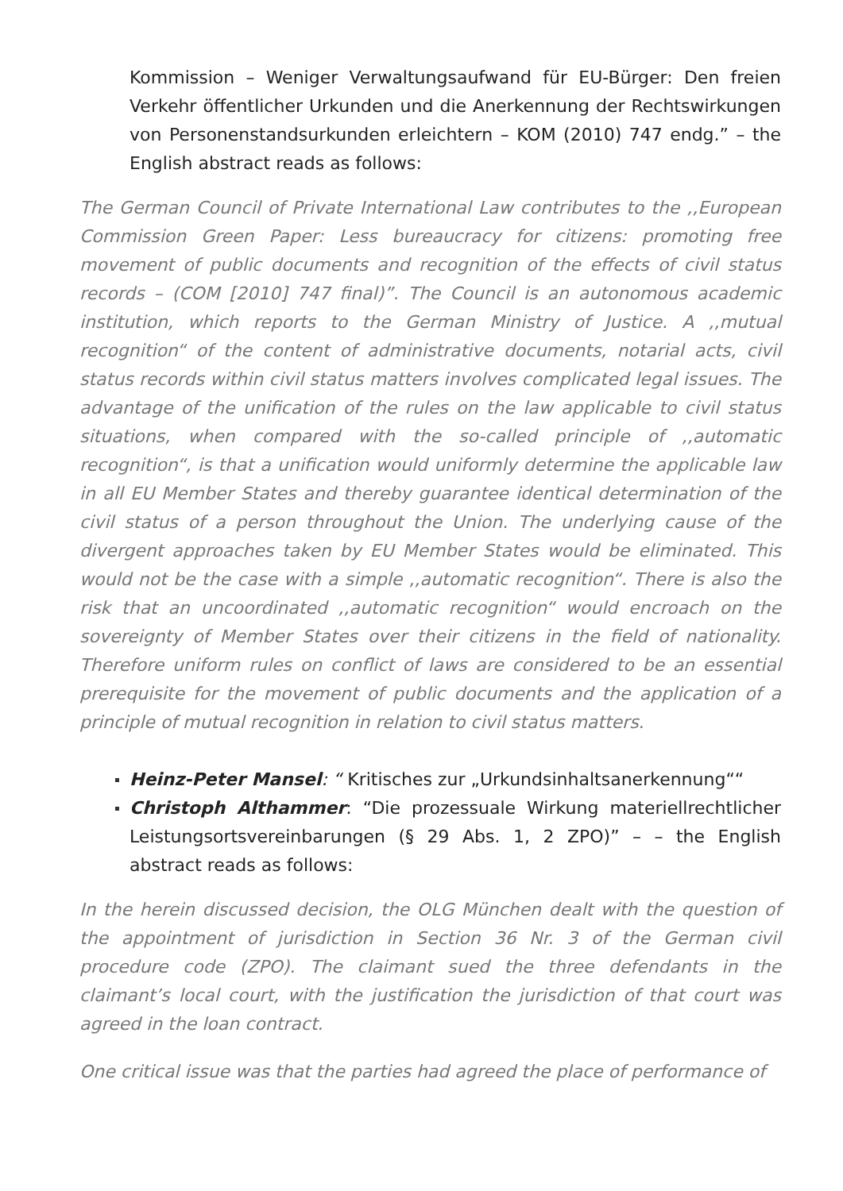Kommission – Weniger Verwaltungsaufwand für EU-Bürger: Den freien Verkehr öffentlicher Urkunden und die Anerkennung der Rechtswirkungen von Personenstandsurkunden erleichtern – KOM (2010) 747 endg.” – the English abstract reads as follows:
The German Council of Private International Law contributes to the ,,European Commission Green Paper: Less bureaucracy for citizens: promoting free movement of public documents and recognition of the effects of civil status records – (COM [2010] 747 final)”. The Council is an autonomous academic institution, which reports to the German Ministry of Justice. A ,,mutual recognition“ of the content of administrative documents, notarial acts, civil status records within civil status matters involves complicated legal issues. The advantage of the unification of the rules on the law applicable to civil status situations, when compared with the so-called principle of ,,automatic recognition“, is that a unification would uniformly determine the applicable law in all EU Member States and thereby guarantee identical determination of the civil status of a person throughout the Union. The underlying cause of the divergent approaches taken by EU Member States would be eliminated. This would not be the case with a simple ,,automatic recognition“. There is also the risk that an uncoordinated ,,automatic recognition“ would encroach on the sovereignty of Member States over their citizens in the field of nationality. Therefore uniform rules on conflict of laws are considered to be an essential prerequisite for the movement of public documents and the application of a principle of mutual recognition in relation to civil status matters.
Heinz-Peter Mansel: “ Kritisches zur „Urkundsinhaltsanerkennung““
Christoph Althammer: “Die prozessuale Wirkung materiellrechtlicher Leistungsortsvereinbarungen (§ 29 Abs. 1, 2 ZPO)” – – the English abstract reads as follows:
In the herein discussed decision, the OLG München dealt with the question of the appointment of jurisdiction in Section 36 Nr. 3 of the German civil procedure code (ZPO). The claimant sued the three defendants in the claimant’s local court, with the justification the jurisdiction of that court was agreed in the loan contract.
One critical issue was that the parties had agreed the place of performance of